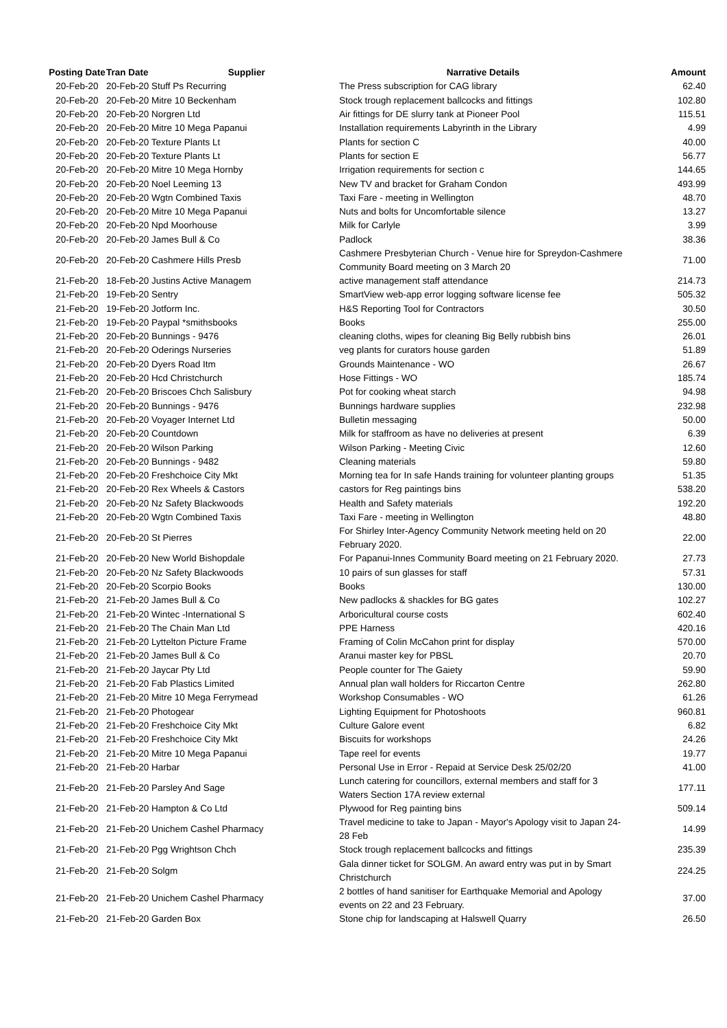| Posting Date | Tran Date Supplier | Narrative Details | Amount |
| --- | --- | --- | --- |
| 20-Feb-20 | 20-Feb-20 Stuff Ps Recurring | The Press subscription for CAG library | 62.40 |
| 20-Feb-20 | 20-Feb-20 Mitre 10 Beckenham | Stock trough replacement ballcocks and fittings | 102.80 |
| 20-Feb-20 | 20-Feb-20 Norgren Ltd | Air fittings for DE slurry tank at Pioneer Pool | 115.51 |
| 20-Feb-20 | 20-Feb-20 Mitre 10 Mega Papanui | Installation requirements Labyrinth in the Library | 4.99 |
| 20-Feb-20 | 20-Feb-20 Texture Plants Lt | Plants for section C | 40.00 |
| 20-Feb-20 | 20-Feb-20 Texture Plants Lt | Plants for section E | 56.77 |
| 20-Feb-20 | 20-Feb-20 Mitre 10 Mega Hornby | Irrigation requirements for section c | 144.65 |
| 20-Feb-20 | 20-Feb-20 Noel Leeming 13 | New TV and bracket for Graham Condon | 493.99 |
| 20-Feb-20 | 20-Feb-20 Wgtn Combined Taxis | Taxi Fare - meeting in Wellington | 48.70 |
| 20-Feb-20 | 20-Feb-20 Mitre 10 Mega Papanui | Nuts and bolts for Uncomfortable silence | 13.27 |
| 20-Feb-20 | 20-Feb-20 Npd Moorhouse | Milk for Carlyle | 3.99 |
| 20-Feb-20 | 20-Feb-20 James Bull & Co | Padlock | 38.36 |
| 20-Feb-20 | 20-Feb-20 Cashmere Hills Presb | Cashmere Presbyterian Church - Venue hire for Spreydon-Cashmere Community Board meeting on 3 March 20 | 71.00 |
| 21-Feb-20 | 18-Feb-20 Justins Active Managem | active management staff attendance | 214.73 |
| 21-Feb-20 | 19-Feb-20 Sentry | SmartView web-app error logging software license fee | 505.32 |
| 21-Feb-20 | 19-Feb-20 Jotform Inc. | H&S Reporting Tool for Contractors | 30.50 |
| 21-Feb-20 | 19-Feb-20 Paypal *smithsbooks | Books | 255.00 |
| 21-Feb-20 | 20-Feb-20 Bunnings - 9476 | cleaning cloths, wipes for cleaning Big Belly rubbish bins | 26.01 |
| 21-Feb-20 | 20-Feb-20 Oderings Nurseries | veg plants for curators house garden | 51.89 |
| 21-Feb-20 | 20-Feb-20 Dyers Road Itm | Grounds Maintenance - WO | 26.67 |
| 21-Feb-20 | 20-Feb-20 Hcd Christchurch | Hose Fittings - WO | 185.74 |
| 21-Feb-20 | 20-Feb-20 Briscoes Chch Salisbury | Pot for cooking wheat starch | 94.98 |
| 21-Feb-20 | 20-Feb-20 Bunnings - 9476 | Bunnings hardware supplies | 232.98 |
| 21-Feb-20 | 20-Feb-20 Voyager Internet Ltd | Bulletin messaging | 50.00 |
| 21-Feb-20 | 20-Feb-20 Countdown | Milk for staffroom as have no deliveries at present | 6.39 |
| 21-Feb-20 | 20-Feb-20 Wilson Parking | Wilson Parking - Meeting Civic | 12.60 |
| 21-Feb-20 | 20-Feb-20 Bunnings - 9482 | Cleaning materials | 59.80 |
| 21-Feb-20 | 20-Feb-20 Freshchoice City Mkt | Morning tea for In safe Hands training for volunteer planting groups | 51.35 |
| 21-Feb-20 | 20-Feb-20 Rex Wheels & Castors | castors for Reg paintings bins | 538.20 |
| 21-Feb-20 | 20-Feb-20 Nz Safety Blackwoods | Health and Safety materials | 192.20 |
| 21-Feb-20 | 20-Feb-20 Wgtn Combined Taxis | Taxi Fare - meeting in Wellington | 48.80 |
| 21-Feb-20 | 20-Feb-20 St Pierres | For Shirley Inter-Agency Community Network meeting held on 20 February 2020. | 22.00 |
| 21-Feb-20 | 20-Feb-20 New World Bishopdale | For Papanui-Innes Community Board meeting on 21 February 2020. | 27.73 |
| 21-Feb-20 | 20-Feb-20 Nz Safety Blackwoods | 10 pairs of sun glasses for staff | 57.31 |
| 21-Feb-20 | 20-Feb-20 Scorpio Books | Books | 130.00 |
| 21-Feb-20 | 21-Feb-20 James Bull & Co | New padlocks & shackles for BG gates | 102.27 |
| 21-Feb-20 | 21-Feb-20 Wintec -International S | Arboricultural course costs | 602.40 |
| 21-Feb-20 | 21-Feb-20 The Chain Man Ltd | PPE Harness | 420.16 |
| 21-Feb-20 | 21-Feb-20 Lyttelton Picture Frame | Framing of Colin McCahon print for display | 570.00 |
| 21-Feb-20 | 21-Feb-20 James Bull & Co | Aranui master key for PBSL | 20.70 |
| 21-Feb-20 | 21-Feb-20 Jaycar Pty Ltd | People counter for The Gaiety | 59.90 |
| 21-Feb-20 | 21-Feb-20 Fab Plastics Limited | Annual plan wall holders for Riccarton Centre | 262.80 |
| 21-Feb-20 | 21-Feb-20 Mitre 10 Mega Ferrymead | Workshop Consumables - WO | 61.26 |
| 21-Feb-20 | 21-Feb-20 Photogear | Lighting Equipment for Photoshoots | 960.81 |
| 21-Feb-20 | 21-Feb-20 Freshchoice City Mkt | Culture Galore event | 6.82 |
| 21-Feb-20 | 21-Feb-20 Freshchoice City Mkt | Biscuits for workshops | 24.26 |
| 21-Feb-20 | 21-Feb-20 Mitre 10 Mega Papanui | Tape reel for events | 19.77 |
| 21-Feb-20 | 21-Feb-20 Harbar | Personal Use in Error - Repaid at Service Desk 25/02/20 | 41.00 |
| 21-Feb-20 | 21-Feb-20 Parsley And Sage | Lunch catering for councillors, external members and staff for 3 Waters Section 17A review external | 177.11 |
| 21-Feb-20 | 21-Feb-20 Hampton & Co Ltd | Plywood for Reg painting bins | 509.14 |
| 21-Feb-20 | 21-Feb-20 Unichem Cashel Pharmacy | Travel medicine to take to Japan - Mayor's Apology visit to Japan 24-28 Feb | 14.99 |
| 21-Feb-20 | 21-Feb-20 Pgg Wrightson Chch | Stock trough replacement ballcocks and fittings | 235.39 |
| 21-Feb-20 | 21-Feb-20 Solgm | Gala dinner ticket for SOLGM. An award entry was put in by Smart Christchurch | 224.25 |
| 21-Feb-20 | 21-Feb-20 Unichem Cashel Pharmacy | 2 bottles of hand sanitiser for Earthquake Memorial and Apology events on 22 and 23 February. | 37.00 |
| 21-Feb-20 | 21-Feb-20 Garden Box | Stone chip for landscaping at Halswell Quarry | 26.50 |